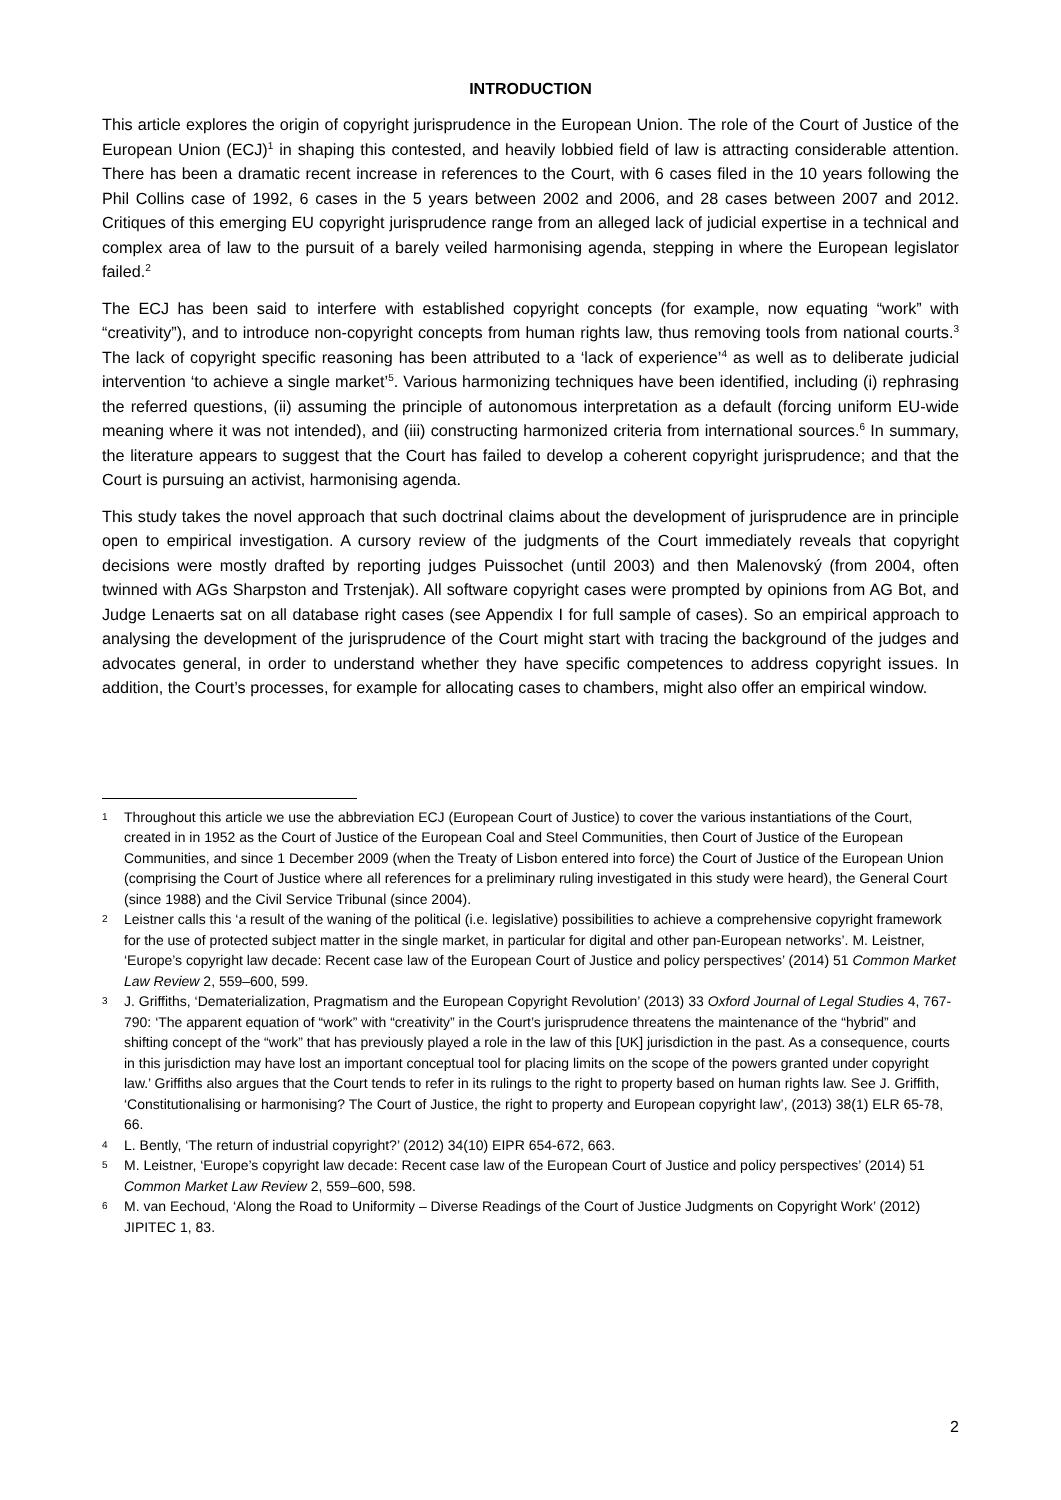INTRODUCTION
This article explores the origin of copyright jurisprudence in the European Union. The role of the Court of Justice of the European Union (ECJ)<sup>1</sup> in shaping this contested, and heavily lobbied field of law is attracting considerable attention. There has been a dramatic recent increase in references to the Court, with 6 cases filed in the 10 years following the Phil Collins case of 1992, 6 cases in the 5 years between 2002 and 2006, and 28 cases between 2007 and 2012. Critiques of this emerging EU copyright jurisprudence range from an alleged lack of judicial expertise in a technical and complex area of law to the pursuit of a barely veiled harmonising agenda, stepping in where the European legislator failed.<sup>2</sup>
The ECJ has been said to interfere with established copyright concepts (for example, now equating “work” with “creativity”), and to introduce non-copyright concepts from human rights law, thus removing tools from national courts.<sup>3</sup> The lack of copyright specific reasoning has been attributed to a ‘lack of experience’<sup>4</sup> as well as to deliberate judicial intervention ‘to achieve a single market’<sup>5</sup>. Various harmonizing techniques have been identified, including (i) rephrasing the referred questions, (ii) assuming the principle of autonomous interpretation as a default (forcing uniform EU-wide meaning where it was not intended), and (iii) constructing harmonized criteria from international sources.<sup>6</sup> In summary, the literature appears to suggest that the Court has failed to develop a coherent copyright jurisprudence; and that the Court is pursuing an activist, harmonising agenda.
This study takes the novel approach that such doctrinal claims about the development of jurisprudence are in principle open to empirical investigation. A cursory review of the judgments of the Court immediately reveals that copyright decisions were mostly drafted by reporting judges Puissochet (until 2003) and then Malenovský (from 2004, often twinned with AGs Sharpston and Trstenjak). All software copyright cases were prompted by opinions from AG Bot, and Judge Lenaerts sat on all database right cases (see Appendix I for full sample of cases). So an empirical approach to analysing the development of the jurisprudence of the Court might start with tracing the background of the judges and advocates general, in order to understand whether they have specific competences to address copyright issues. In addition, the Court’s processes, for example for allocating cases to chambers, might also offer an empirical window.
1 Throughout this article we use the abbreviation ECJ (European Court of Justice) to cover the various instantiations of the Court, created in in 1952 as the Court of Justice of the European Coal and Steel Communities, then Court of Justice of the European Communities, and since 1 December 2009 (when the Treaty of Lisbon entered into force) the Court of Justice of the European Union (comprising the Court of Justice where all references for a preliminary ruling investigated in this study were heard), the General Court (since 1988) and the Civil Service Tribunal (since 2004).
2 Leistner calls this ‘a result of the waning of the political (i.e. legislative) possibilities to achieve a comprehensive copyright framework for the use of protected subject matter in the single market, in particular for digital and other pan-European networks’. M. Leistner, ‘Europe’s copyright law decade: Recent case law of the European Court of Justice and policy perspectives’ (2014) 51 Common Market Law Review 2, 559–600, 599.
3 J. Griffiths, ‘Dematerialization, Pragmatism and the European Copyright Revolution’ (2013) 33 Oxford Journal of Legal Studies 4, 767-790: ‘The apparent equation of “work” with “creativity” in the Court’s jurisprudence threatens the maintenance of the “hybrid” and shifting concept of the “work” that has previously played a role in the law of this [UK] jurisdiction in the past. As a consequence, courts in this jurisdiction may have lost an important conceptual tool for placing limits on the scope of the powers granted under copyright law.’ Griffiths also argues that the Court tends to refer in its rulings to the right to property based on human rights law. See J. Griffith, ‘Constitutionalising or harmonising? The Court of Justice, the right to property and European copyright law’, (2013) 38(1) ELR 65-78, 66.
4 L. Bently, ‘The return of industrial copyright?’ (2012) 34(10) EIPR 654-672, 663.
5 M. Leistner, ‘Europe’s copyright law decade: Recent case law of the European Court of Justice and policy perspectives’ (2014) 51 Common Market Law Review 2, 559–600, 598.
6 M. van Eechoud, ‘Along the Road to Uniformity – Diverse Readings of the Court of Justice Judgments on Copyright Work’ (2012) JIPITEC 1, 83.
2